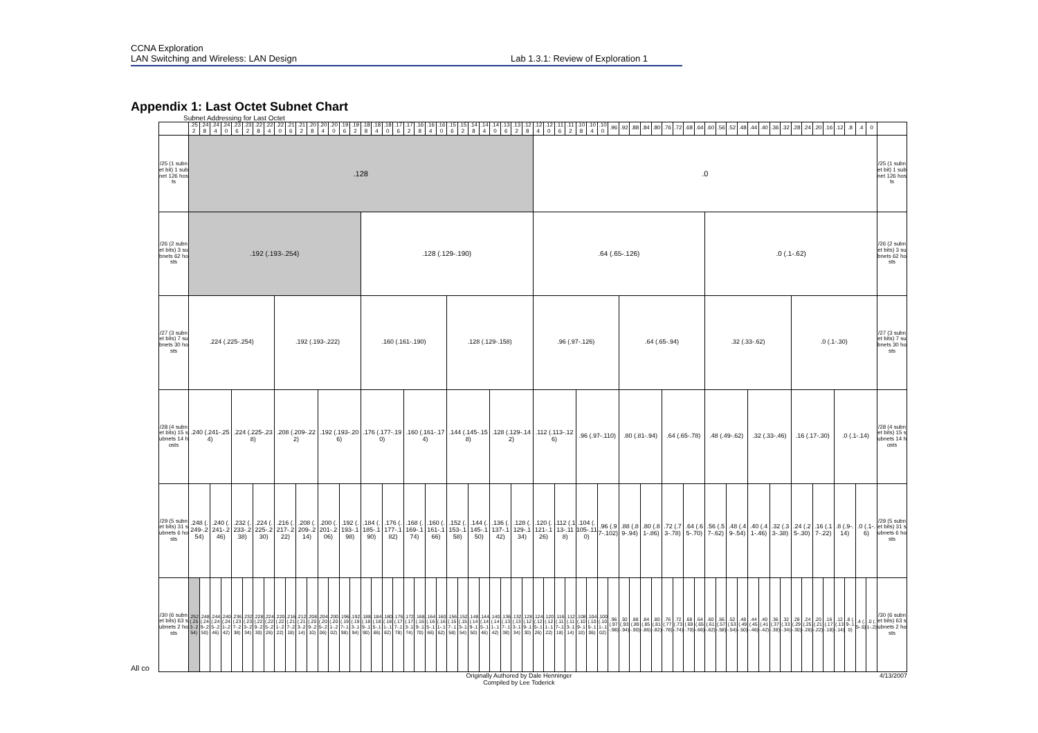CCNA Exploration
LAN Switching and Wireless: LAN Design
Lab 1.3.1: Review of Exploration 1
Appendix 1: Last Octet Subnet Chart
Subnet Addressing for Last Octet
All co
| | .252 | .248 | .244 | .240 | .236 | .232 | .228 | .224 | .220 | .216 | .212 | .208 | .204 | .200 | .196 | .192 | .188 | .184 | .180 | .176 | .172 | .168 | .164 | .160 | .156 | .152 | .148 | .144 | .140 | .136 | .132 | .128 | .124 | .120 | .116 | .112 | .108 | .104 | .100 | .96 | .92 | .88 | .84 | .80 | .76 | .72 | .68 | .64 | .60 | .56 | .52 | .48 | .44 | .40 | .36 | .32 | .28 | .24 | .20 | .16 | .12 | .8 | .4 | 0 | |
| --- | --- | --- | --- | --- | --- | --- | --- | --- | --- | --- | --- | --- | --- | --- | --- | --- | --- | --- | --- | --- | --- | --- | --- | --- | --- | --- | --- | --- | --- | --- | --- | --- | --- | --- | --- | --- | --- | --- | --- | --- | --- | --- | --- | --- | --- | --- | --- | --- | --- | --- | --- | --- | --- | --- | --- | --- | --- | --- | --- | --- | --- | --- | --- | --- | --- |
| /25 (1 subnet bit) 1 subnet 126 hosts | .128 | | | | | | | | | | | | | | | | | | | | | | | | | | | | | | | | .0 | | | | | | | | | | | | | | | | | | | | | | | | | | | | | | | | /25 (1 subnet bit) 1 subnet 126 hosts |
| /26 (2 subnet bits) 3 subnets 62 hosts | .192 (.193-.254) | | | | | | | | | | | | | | | | .128 (.129-.190) | | | | | | | | | | | | | | | | .64 (.65-.126) | | | | | | | | | | | | | | | | .0 (.1-.62) | | | | | | | | | | | | | | | | /26 (2 subnet bits) 3 subnets 62 hosts |
| /27 (3 subnet bits) 7 subnets 30 hosts | .224 (.225-.254) | | | | | | | | .192 (.193-.222) | | | | | | | | .160 (.161-.190) | | | | | | | | .128 (.129-.158) | | | | | | | | .96 (.97-.126) | | | | | | | | .64 (.65-.94) | | | | | | | | .32 (.33-.62) | | | | | | | | .0 (.1-.30) | | | | | | | | /27 (3 subnet bits) 7 subnets 30 hosts |
| /28 (4 subnet bits) 15 subnets 14 hosts | .240 (.241-.254) | | | | .224 (.225-.238) | | | | .208 (.209-.222) | | | | .192 (.193-.206) | | | | .176 (.177-.190) | | | | .160 (.161-.174) | | | | .144 (.145-.158) | | | | .128 (.129-.142) | | | | .112 (.113-.126) | | | | .96 (.97-.110) | | | | .80 (.81-.94) | | | | .64 (.65-.78) | | | | .48 (.49-.62) | | | | .32 (.33-.46) | | | | .16 (.17-.30) | | | | .0 (.1-.14) | | | | /28 (4 subnet bits) 15 subnets 14 hosts |
| /29 (5 subnet bits) 31 subnets 6 hosts | .248 (.249-.254) | | .240 (.241-.246) | | .232 (.233-.238) | | .224 (.225-.230) | | .216 (.217-.222) | | .208 (.209-.214) | | .200 (.201-.206) | | .192 (.193-.198) | | .184 (.185-.190) | | .176 (.177-.182) | | .168 (.169-.174) | | .160 (.161-.166) | | .152 (.153-.158) | | .144 (.145-.150) | | .136 (.137-.142) | | .128 (.129-.134) | | .120 (.121-.126) | | .112 (.113-.118) | | .104 (.105-.110) | | .96 (.97-.102) | | .88 (.89-.94) | | .80 (.81-.86) | | .72 (.73-.78) | | .64 (.65-.70) | | .56 (.57-.62) | | .48 (.49-.54) | | .40 (.41-.46) | | .32 (.33-.38) | | .24 (.25-.30) | | .16 (.17-.22) | | .8 (.9-.14) | | .0 (.1-.6) | | /29 (5 subnet bits) 31 subnets 6 hosts |
| /30 (6 subnet bits) 63 subnets 2 hosts | .252 (.253-.254) | .248 (.249-.250) | .244 (.245-.246) | .240 (.241-.242) | .236 (.237-.238) | .232 (.233-.234) | .228 (.229-.230) | .224 (.225-.226) | .220 (.221-.222) | .216 (.217-.218) | .212 (.213-.214) | .208 (.209-.210) | .204 (.205-.206) | .200 (.201-.202) | .196 (.197-.198) | .192 (.193-.194) | .188 (.189-.190) | .184 (.185-.186) | .180 (.181-.182) | .176 (.177-.178) | .172 (.173-.174) | .168 (.169-.170) | .164 (.165-.166) | .160 (.161-.162) | .156 (.157-.158) | .152 (.153-.154) | .148 (.149-.150) | .144 (.145-.146) | .140 (.141-.142) | .136 (.137-.138) | .132 (.133-.134) | .128 (.129-.130) | .124 (.125-.126) | .120 (.121-.122) | .116 (.117-.118) | .112 (.113-.114) | .108 (.109-.110) | .104 (.105-.106) | .100 (.101-.102) | .96 (.97-.98) | .92 (.93-.94) | .88 (.89-.90) | .84 (.85-.86) | .80 (.81-.82) | .76 (.77-.78) | .72 (.73-.74) | .68 (.69-.70) | .64 (.65-.66) | .60 (.61-.62) | .56 (.57-.58) | .52 (.53-.54) | .48 (.49-.50) | .44 (.45-.46) | .40 (.41-.42) | .36 (.37-.38) | .32 (.33-.34) | .28 (.29-.30) | .24 (.25-.26) | .20 (.21-.22) | .16 (.17-.18) | .12 (.13-.14) | .8 (.9-.10) | .4 (.5-.6) | .0 (.1-.2) | /30 (6 subnet bits) 63 subnets 2 hosts |
Originally Authored by Dale Henninger
Compiled by Lee Toderick
4/13/2007